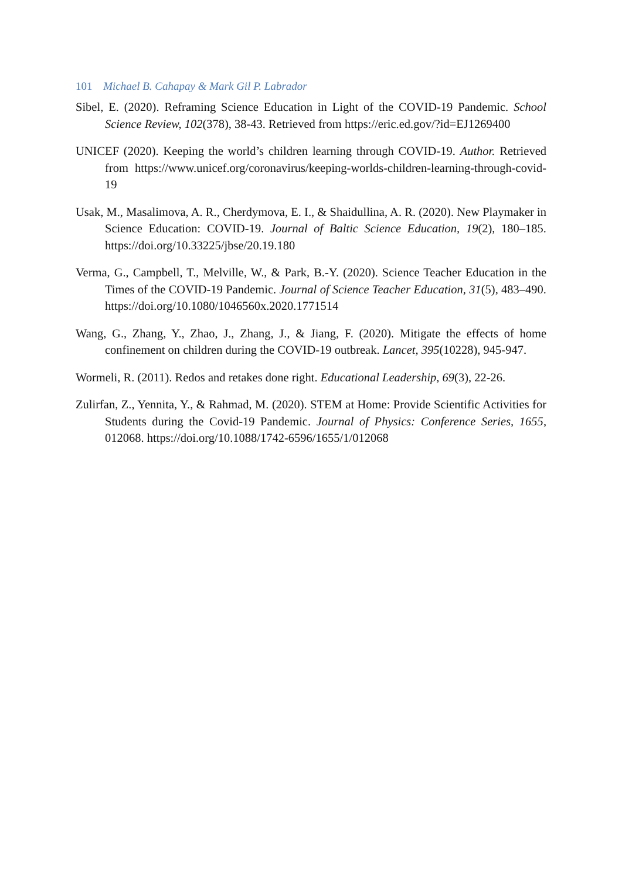101 Michael B. Cahapay & Mark Gil P. Labrador
Sibel, E. (2020). Reframing Science Education in Light of the COVID-19 Pandemic. School Science Review, 102(378), 38-43. Retrieved from https://eric.ed.gov/?id=EJ1269400
UNICEF (2020). Keeping the world’s children learning through COVID-19. Author. Retrieved from https://www.unicef.org/coronavirus/keeping-worlds-children-learning-through-covid-19
Usak, M., Masalimova, A. R., Cherdymova, E. I., & Shaidullina, A. R. (2020). New Playmaker in Science Education: COVID-19. Journal of Baltic Science Education, 19(2), 180–185. https://doi.org/10.33225/jbse/20.19.180
Verma, G., Campbell, T., Melville, W., & Park, B.-Y. (2020). Science Teacher Education in the Times of the COVID-19 Pandemic. Journal of Science Teacher Education, 31(5), 483–490. https://doi.org/10.1080/1046560x.2020.1771514
Wang, G., Zhang, Y., Zhao, J., Zhang, J., & Jiang, F. (2020). Mitigate the effects of home confinement on children during the COVID-19 outbreak. Lancet, 395(10228), 945-947.
Wormeli, R. (2011). Redos and retakes done right. Educational Leadership, 69(3), 22-26.
Zulirfan, Z., Yennita, Y., & Rahmad, M. (2020). STEM at Home: Provide Scientific Activities for Students during the Covid-19 Pandemic. Journal of Physics: Conference Series, 1655, 012068. https://doi.org/10.1088/1742-6596/1655/1/012068